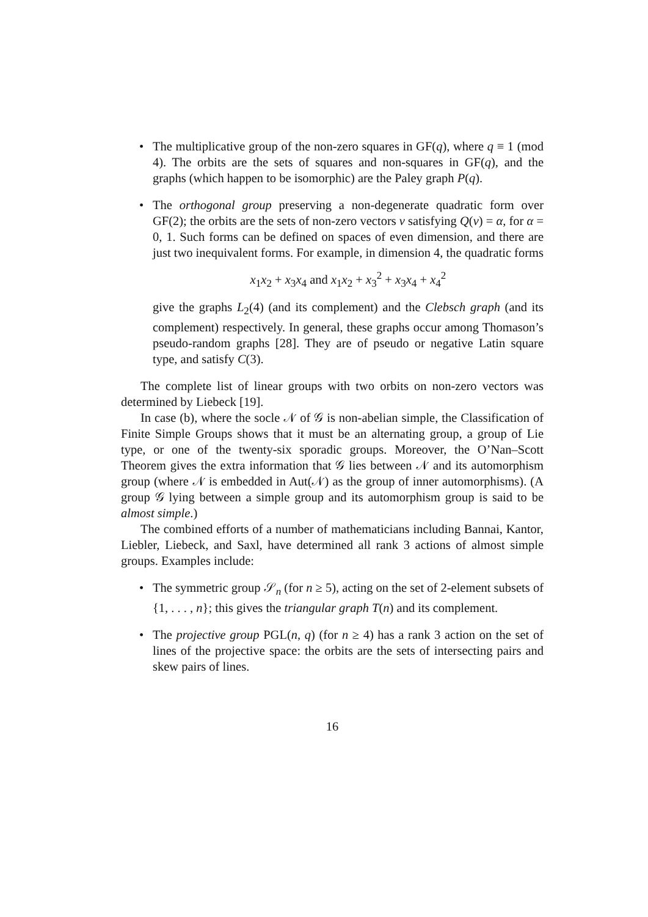• The multiplicative group of the non-zero squares in GF(q), where q ≡ 1 (mod 4). The orbits are the sets of squares and non-squares in GF(q), and the graphs (which happen to be isomorphic) are the Paley graph P(q).
• The orthogonal group preserving a non-degenerate quadratic form over GF(2); the orbits are the sets of non-zero vectors v satisfying Q(v) = α, for α = 0, 1. Such forms can be defined on spaces of even dimension, and there are just two inequivalent forms. For example, in dimension 4, the quadratic forms
x<sub>1</sub>x<sub>2</sub> + x<sub>3</sub>x<sub>4</sub> and x<sub>1</sub>x<sub>2</sub> + x<sub>3</sub><sup>2</sup> + x<sub>3</sub>x<sub>4</sub> + x<sub>4</sub><sup>2</sup>
give the graphs L<sub>2</sub>(4) (and its complement) and the Clebsch graph (and its complement) respectively. In general, these graphs occur among Thomason’s pseudo-random graphs [28]. They are of pseudo or negative Latin square type, and satisfy C(3).
The complete list of linear groups with two orbits on non-zero vectors was determined by Liebeck [19].
In case (b), where the socle 𝒩 of 𝒢 is non-abelian simple, the Classification of Finite Simple Groups shows that it must be an alternating group, a group of Lie type, or one of the twenty-six sporadic groups. Moreover, the O’Nan–Scott Theorem gives the extra information that 𝒢 lies between 𝒩 and its automorphism group (where 𝒩 is embedded in Aut(𝒩) as the group of inner automorphisms). (A group 𝒢 lying between a simple group and its automorphism group is said to be almost simple.)
The combined efforts of a number of mathematicians including Bannai, Kantor, Liebler, Liebeck, and Saxl, have determined all rank 3 actions of almost simple groups. Examples include:
• The symmetric group 𝒮<sub>n</sub> (for n ≥ 5), acting on the set of 2-element subsets of {1, . . . , n}; this gives the triangular graph T(n) and its complement.
• The projective group PGL(n, q) (for n ≥ 4) has a rank 3 action on the set of lines of the projective space: the orbits are the sets of intersecting pairs and skew pairs of lines.
16